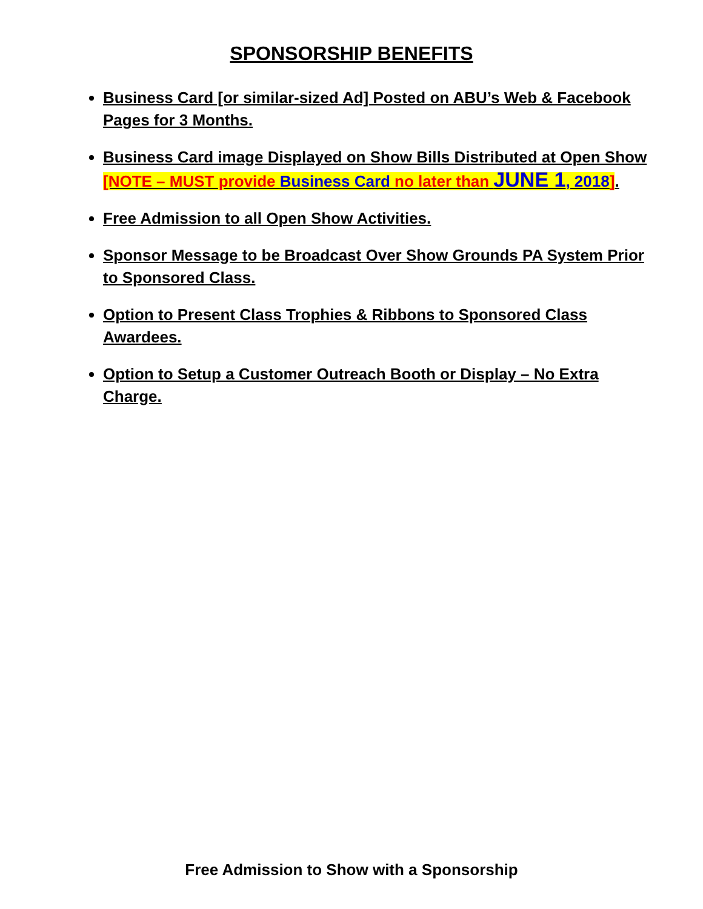SPONSORSHIP BENEFITS
Business Card [or similar-sized Ad] Posted on ABU’s Web & Facebook Pages for 3 Months.
Business Card image Displayed on Show Bills Distributed at Open Show [NOTE – MUST provide Business Card no later than JUNE 1, 2018].
Free Admission to all Open Show Activities.
Sponsor Message to be Broadcast Over Show Grounds PA System Prior to Sponsored Class.
Option to Present Class Trophies & Ribbons to Sponsored Class Awardees.
Option to Setup a Customer Outreach Booth or Display – No Extra Charge.
Free Admission to Show with a Sponsorship